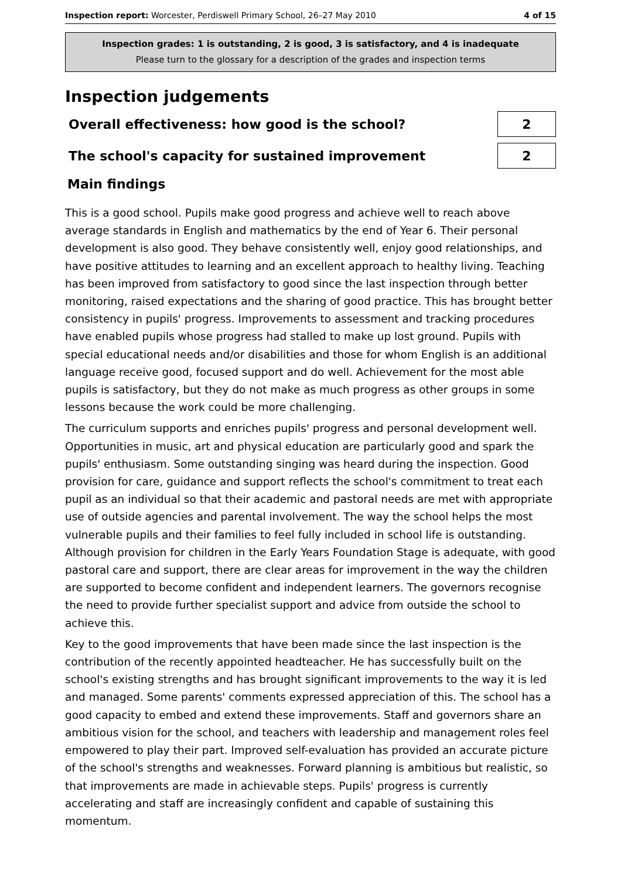Inspection report: Worcester, Perdiswell Primary School, 26–27 May 2010
4 of 15
Inspection grades: 1 is outstanding, 2 is good, 3 is satisfactory, and 4 is inadequate
Please turn to the glossary for a description of the grades and inspection terms
Inspection judgements
Overall effectiveness: how good is the school?
2
The school's capacity for sustained improvement
2
Main findings
This is a good school. Pupils make good progress and achieve well to reach above average standards in English and mathematics by the end of Year 6. Their personal development is also good. They behave consistently well, enjoy good relationships, and have positive attitudes to learning and an excellent approach to healthy living. Teaching has been improved from satisfactory to good since the last inspection through better monitoring, raised expectations and the sharing of good practice. This has brought better consistency in pupils' progress. Improvements to assessment and tracking procedures have enabled pupils whose progress had stalled to make up lost ground. Pupils with special educational needs and/or disabilities and those for whom English is an additional language receive good, focused support and do well. Achievement for the most able pupils is satisfactory, but they do not make as much progress as other groups in some lessons because the work could be more challenging.
The curriculum supports and enriches pupils' progress and personal development well. Opportunities in music, art and physical education are particularly good and spark the pupils' enthusiasm. Some outstanding singing was heard during the inspection. Good provision for care, guidance and support reflects the school's commitment to treat each pupil as an individual so that their academic and pastoral needs are met with appropriate use of outside agencies and parental involvement. The way the school helps the most vulnerable pupils and their families to feel fully included in school life is outstanding. Although provision for children in the Early Years Foundation Stage is adequate, with good pastoral care and support, there are clear areas for improvement in the way the children are supported to become confident and independent learners. The governors recognise the need to provide further specialist support and advice from outside the school to achieve this.
Key to the good improvements that have been made since the last inspection is the contribution of the recently appointed headteacher. He has successfully built on the school's existing strengths and has brought significant improvements to the way it is led and managed. Some parents' comments expressed appreciation of this. The school has a good capacity to embed and extend these improvements. Staff and governors share an ambitious vision for the school, and teachers with leadership and management roles feel empowered to play their part. Improved self-evaluation has provided an accurate picture of the school's strengths and weaknesses. Forward planning is ambitious but realistic, so that improvements are made in achievable steps. Pupils' progress is currently accelerating and staff are increasingly confident and capable of sustaining this momentum.